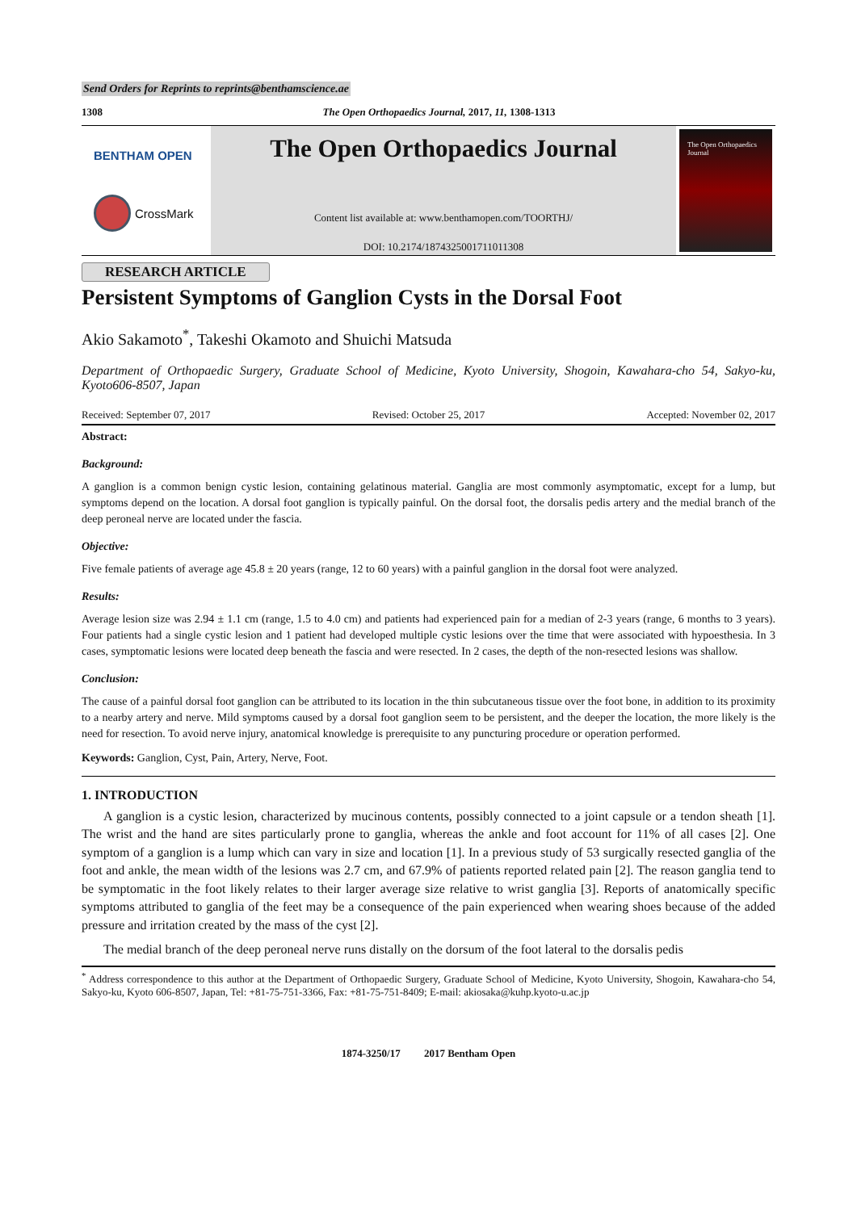Send Orders for Reprints to reprints@benthamscience.ae
1308 The Open Orthopaedics Journal, 2017, 11, 1308-1313
BENTHAM OPEN
CrossMark
The Open Orthopaedics Journal
Content list available at: www.benthamopen.com/TOORTHJ/
DOI: 10.2174/1874325001711011308
The Open Orthopaedics Journal
RESEARCH ARTICLE
Persistent Symptoms of Ganglion Cysts in the Dorsal Foot
Akio Sakamoto<sup>*</sup>, Takeshi Okamoto and Shuichi Matsuda
Department of Orthopaedic Surgery, Graduate School of Medicine, Kyoto University, Shogoin, Kawahara-cho 54, Sakyo-ku, Kyoto606-8507, Japan
Received: September 07, 2017 Revised: October 25, 2017 Accepted: November 02, 2017
Abstract:
Background:
A ganglion is a common benign cystic lesion, containing gelatinous material. Ganglia are most commonly asymptomatic, except for a lump, but symptoms depend on the location. A dorsal foot ganglion is typically painful. On the dorsal foot, the dorsalis pedis artery and the medial branch of the deep peroneal nerve are located under the fascia.
Objective:
Five female patients of average age 45.8 ± 20 years (range, 12 to 60 years) with a painful ganglion in the dorsal foot were analyzed.
Results:
Average lesion size was 2.94 ± 1.1 cm (range, 1.5 to 4.0 cm) and patients had experienced pain for a median of 2-3 years (range, 6 months to 3 years). Four patients had a single cystic lesion and 1 patient had developed multiple cystic lesions over the time that were associated with hypoesthesia. In 3 cases, symptomatic lesions were located deep beneath the fascia and were resected. In 2 cases, the depth of the non-resected lesions was shallow.
Conclusion:
The cause of a painful dorsal foot ganglion can be attributed to its location in the thin subcutaneous tissue over the foot bone, in addition to its proximity to a nearby artery and nerve. Mild symptoms caused by a dorsal foot ganglion seem to be persistent, and the deeper the location, the more likely is the need for resection. To avoid nerve injury, anatomical knowledge is prerequisite to any puncturing procedure or operation performed.
Keywords: Ganglion, Cyst, Pain, Artery, Nerve, Foot.
1. INTRODUCTION
A ganglion is a cystic lesion, characterized by mucinous contents, possibly connected to a joint capsule or a tendon sheath [1]. The wrist and the hand are sites particularly prone to ganglia, whereas the ankle and foot account for 11% of all cases [2]. One symptom of a ganglion is a lump which can vary in size and location [1]. In a previous study of 53 surgically resected ganglia of the foot and ankle, the mean width of the lesions was 2.7 cm, and 67.9% of patients reported related pain [2]. The reason ganglia tend to be symptomatic in the foot likely relates to their larger average size relative to wrist ganglia [3]. Reports of anatomically specific symptoms attributed to ganglia of the feet may be a consequence of the pain experienced when wearing shoes because of the added pressure and irritation created by the mass of the cyst [2].
The medial branch of the deep peroneal nerve runs distally on the dorsum of the foot lateral to the dorsalis pedis
<sup>*</sup> Address correspondence to this author at the Department of Orthopaedic Surgery, Graduate School of Medicine, Kyoto University, Shogoin, Kawahara-cho 54, Sakyo-ku, Kyoto 606-8507, Japan, Tel: +81-75-751-3366, Fax: +81-75-751-8409; E-mail: akiosaka@kuhp.kyoto-u.ac.jp
1874-3250/17 2017 Bentham Open